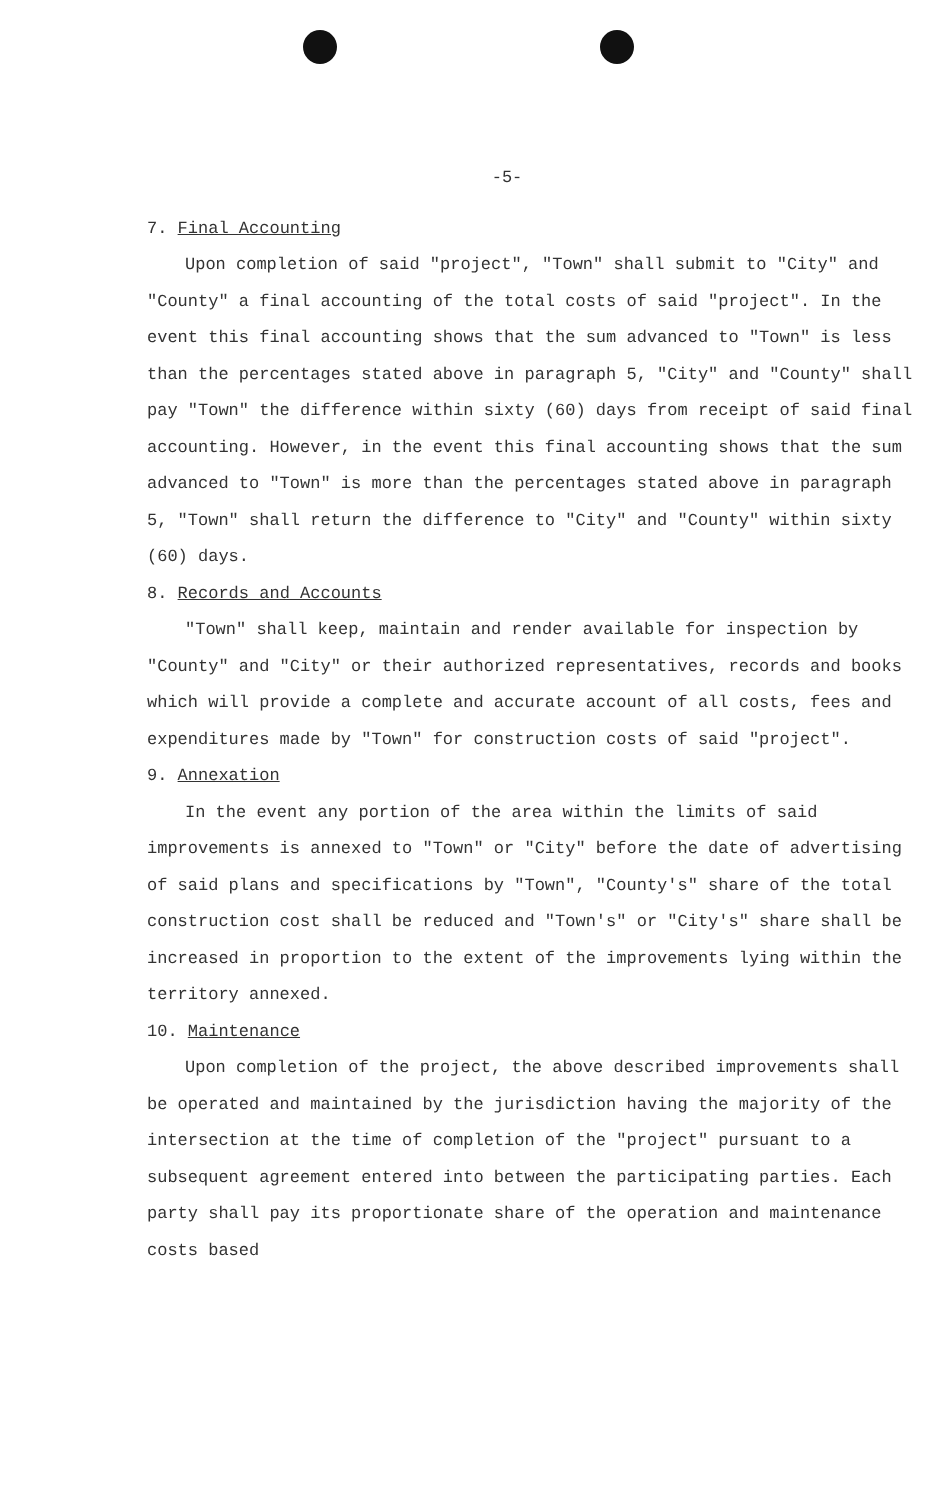-5-
7. Final Accounting
Upon completion of said "project", "Town" shall submit to "City" and "County" a final accounting of the total costs of said "project". In the event this final accounting shows that the sum advanced to "Town" is less than the percentages stated above in paragraph 5, "City" and "County" shall pay "Town" the difference within sixty (60) days from receipt of said final accounting. However, in the event this final accounting shows that the sum advanced to "Town" is more than the percentages stated above in paragraph 5, "Town" shall return the difference to "City" and "County" within sixty (60) days.
8. Records and Accounts
"Town" shall keep, maintain and render available for inspection by "County" and "City" or their authorized representatives, records and books which will provide a complete and accurate account of all costs, fees and expenditures made by "Town" for construction costs of said "project".
9. Annexation
In the event any portion of the area within the limits of said improvements is annexed to "Town" or "City" before the date of advertising of said plans and specifications by "Town", "County's" share of the total construction cost shall be reduced and "Town's" or "City's" share shall be increased in proportion to the extent of the improvements lying within the territory annexed.
10. Maintenance
Upon completion of the project, the above described improvements shall be operated and maintained by the jurisdiction having the majority of the intersection at the time of completion of the "project" pursuant to a subsequent agreement entered into between the participating parties. Each party shall pay its proportionate share of the operation and maintenance costs based